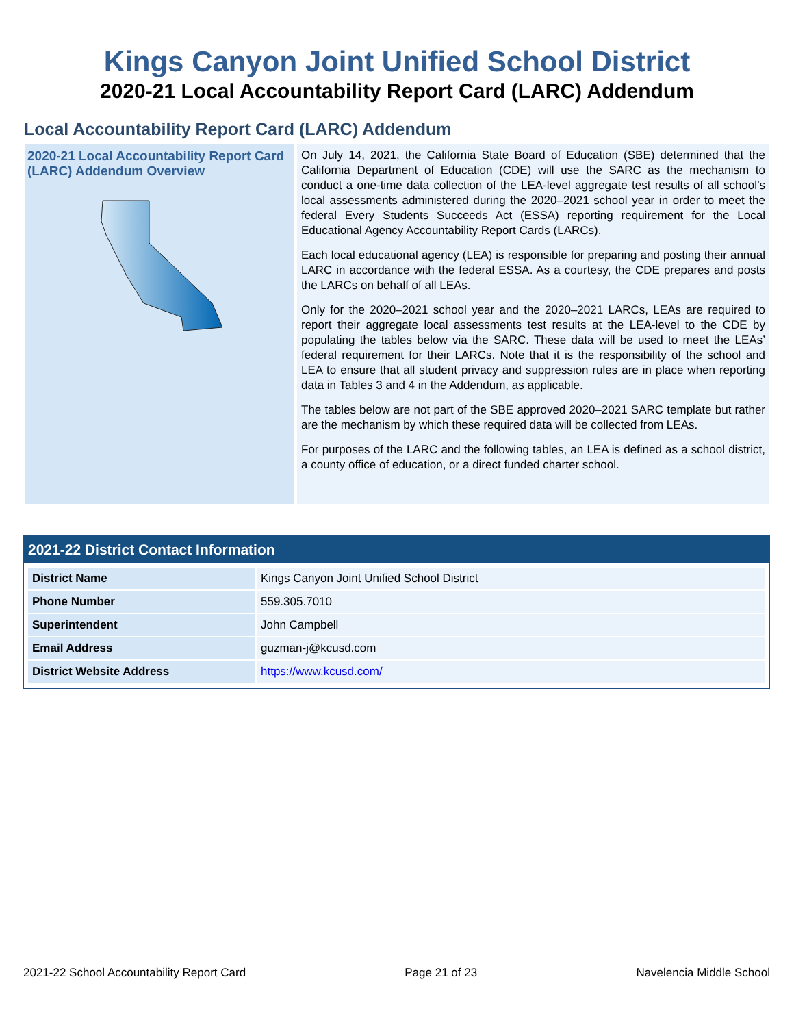Kings Canyon Joint Unified School District
2020-21 Local Accountability Report Card (LARC) Addendum
Local Accountability Report Card (LARC) Addendum
2020-21 Local Accountability Report Card (LARC) Addendum Overview
On July 14, 2021, the California State Board of Education (SBE) determined that the California Department of Education (CDE) will use the SARC as the mechanism to conduct a one-time data collection of the LEA-level aggregate test results of all school’s local assessments administered during the 2020–2021 school year in order to meet the federal Every Students Succeeds Act (ESSA) reporting requirement for the Local Educational Agency Accountability Report Cards (LARCs).
Each local educational agency (LEA) is responsible for preparing and posting their annual LARC in accordance with the federal ESSA. As a courtesy, the CDE prepares and posts the LARCs on behalf of all LEAs.
Only for the 2020–2021 school year and the 2020–2021 LARCs, LEAs are required to report their aggregate local assessments test results at the LEA-level to the CDE by populating the tables below via the SARC. These data will be used to meet the LEAs’ federal requirement for their LARCs. Note that it is the responsibility of the school and LEA to ensure that all student privacy and suppression rules are in place when reporting data in Tables 3 and 4 in the Addendum, as applicable.
The tables below are not part of the SBE approved 2020–2021 SARC template but rather are the mechanism by which these required data will be collected from LEAs.
For purposes of the LARC and the following tables, an LEA is defined as a school district, a county office of education, or a direct funded charter school.
2021-22 District Contact Information
| District Name | Kings Canyon Joint Unified School District |
| Phone Number | 559.305.7010 |
| Superintendent | John Campbell |
| Email Address | guzman-j@kcusd.com |
| District Website Address | https://www.kcusd.com/ |
2021-22 School Accountability Report Card Page 21 of 23 Navelencia Middle School